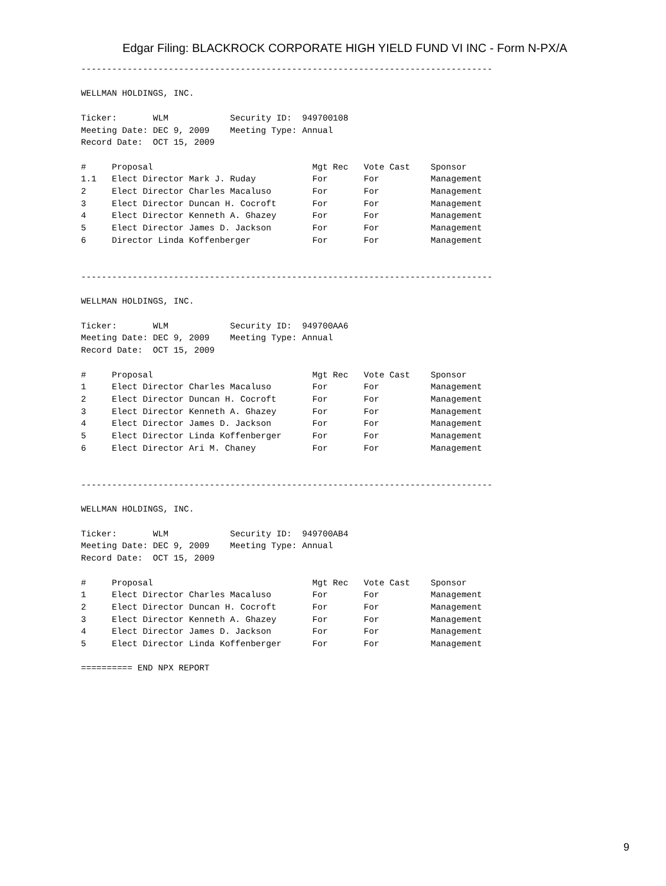Edgar Filing: BLACKROCK CORPORATE HIGH YIELD FUND VI INC - Form N-PX/A
-------------------------------------------------------------------------------- WELLMAN HOLDINGS, INC. Ticker: WLM Security ID: 949700108 Meeting Date: DEC 9, 2009 Meeting Type: Annual Record Date: OCT 15, 2009 # Proposal Mgt Rec Vote Cast Sponsor 1.1 Elect Director Mark J. Ruday For For Management 2 Elect Director Charles Macaluso For For Management 3 Elect Director Duncan H. Cocroft For For Management 4 Elect Director Kenneth A. Ghazey For For Management 5 Elect Director James D. Jackson For For Management 6 Director Linda Koffenberger For For Management -------------------------------------------------------------------------------- WELLMAN HOLDINGS, INC. Ticker: WLM Security ID: 949700AA6 Meeting Date: DEC 9, 2009 Meeting Type: Annual Record Date: OCT 15, 2009 # Proposal Mgt Rec Vote Cast Sponsor 1 Elect Director Charles Macaluso For For Management 2 Elect Director Duncan H. Cocroft For For Management 3 Elect Director Kenneth A. Ghazey For For Management 4 Elect Director James D. Jackson For For Management 5 Elect Director Linda Koffenberger For For Management 6 Elect Director Ari M. Chaney For For Management -------------------------------------------------------------------------------- WELLMAN HOLDINGS, INC. Ticker: WLM Security ID: 949700AB4 Meeting Date: DEC 9, 2009 Meeting Type: Annual Record Date: OCT 15, 2009 # Proposal Mgt Rec Vote Cast Sponsor 1 Elect Director Charles Macaluso For For Management 2 Elect Director Duncan H. Cocroft For For Management 3 Elect Director Kenneth A. Ghazey For For Management 4 Elect Director James D. Jackson For For Management 5 Elect Director Linda Koffenberger For For Management ========== END NPX REPORT
9